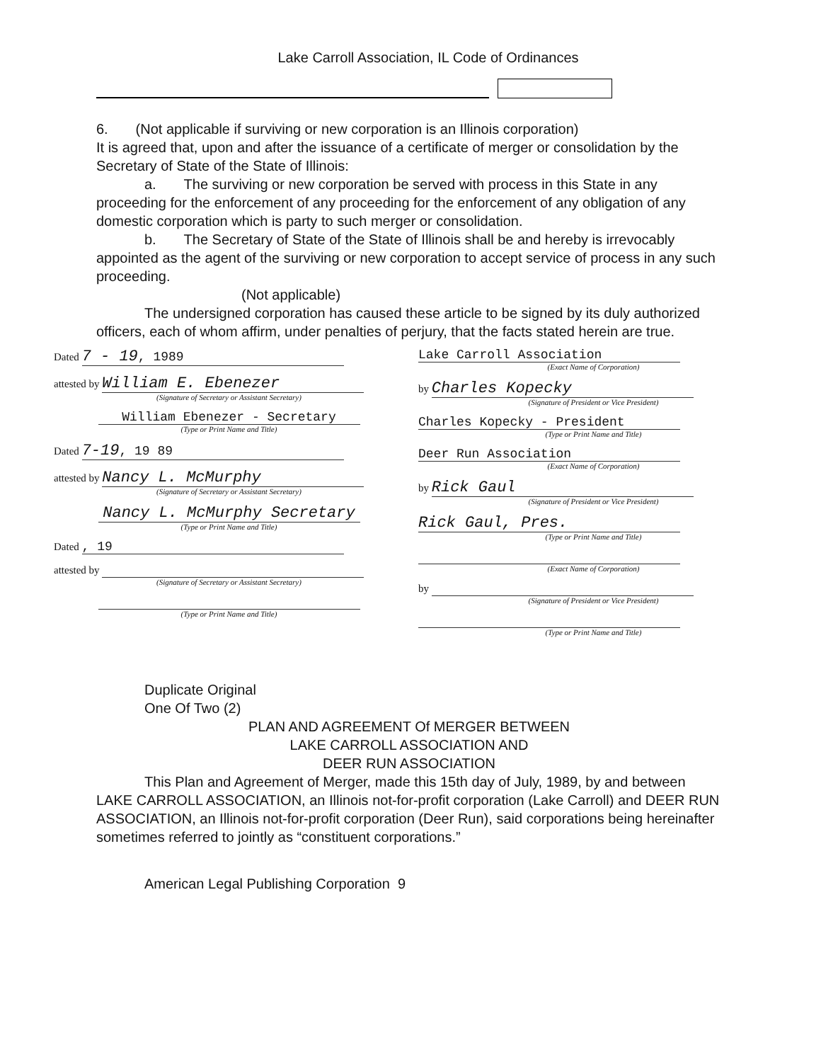Lake Carroll Association, IL Code of Ordinances
6. (Not applicable if surviving or new corporation is an Illinois corporation)
It is agreed that, upon and after the issuance of a certificate of merger or consolidation by the Secretary of State of the State of Illinois:
a. The surviving or new corporation be served with process in this State in any proceeding for the enforcement of any proceeding for the enforcement of any obligation of any domestic corporation which is party to such merger or consolidation.
b. The Secretary of State of the State of Illinois shall be and hereby is irrevocably appointed as the agent of the surviving or new corporation to accept service of process in any such proceeding.
(Not applicable)
The undersigned corporation has caused these article to be signed by its duly authorized officers, each of whom affirm, under penalties of perjury, that the facts stated herein are true.
Dated 7 - 19, 1989
attested by William E. Ebenezer
(Signature of Secretary or Assistant Secretary)
William Ebenezer - Secretary
(Type or Print Name and Title)
Dated 7-19, 19 89
attested by Nancy L. McMurphy
(Signature of Secretary or Assistant Secretary)
Nancy L. McMurphy Secretary
(Type or Print Name and Title)
Dated , 19
attested by
(Signature of Secretary or Assistant Secretary)
(Type or Print Name and Title)
Lake Carroll Association
(Exact Name of Corporation)
by Charles Kopecky
(Signature of President or Vice President)
Charles Kopecky - President
(Type or Print Name and Title)
Deer Run Association
(Exact Name of Corporation)
by Rick Gaul
(Signature of President or Vice President)
Rick Gaul, Pres.
(Type or Print Name and Title)
(Exact Name of Corporation)
by
(Signature of President or Vice President)
(Type or Print Name and Title)
Duplicate Original
One Of Two (2)
PLAN AND AGREEMENT Of MERGER BETWEEN
LAKE CARROLL ASSOCIATION AND
DEER RUN ASSOCIATION
This Plan and Agreement of Merger, made this 15th day of July, 1989, by and between LAKE CARROLL ASSOCIATION, an Illinois not-for-profit corporation (Lake Carroll) and DEER RUN ASSOCIATION, an Illinois not-for-profit corporation (Deer Run), said corporations being hereinafter sometimes referred to jointly as “constituent corporations.”
American Legal Publishing Corporation 9